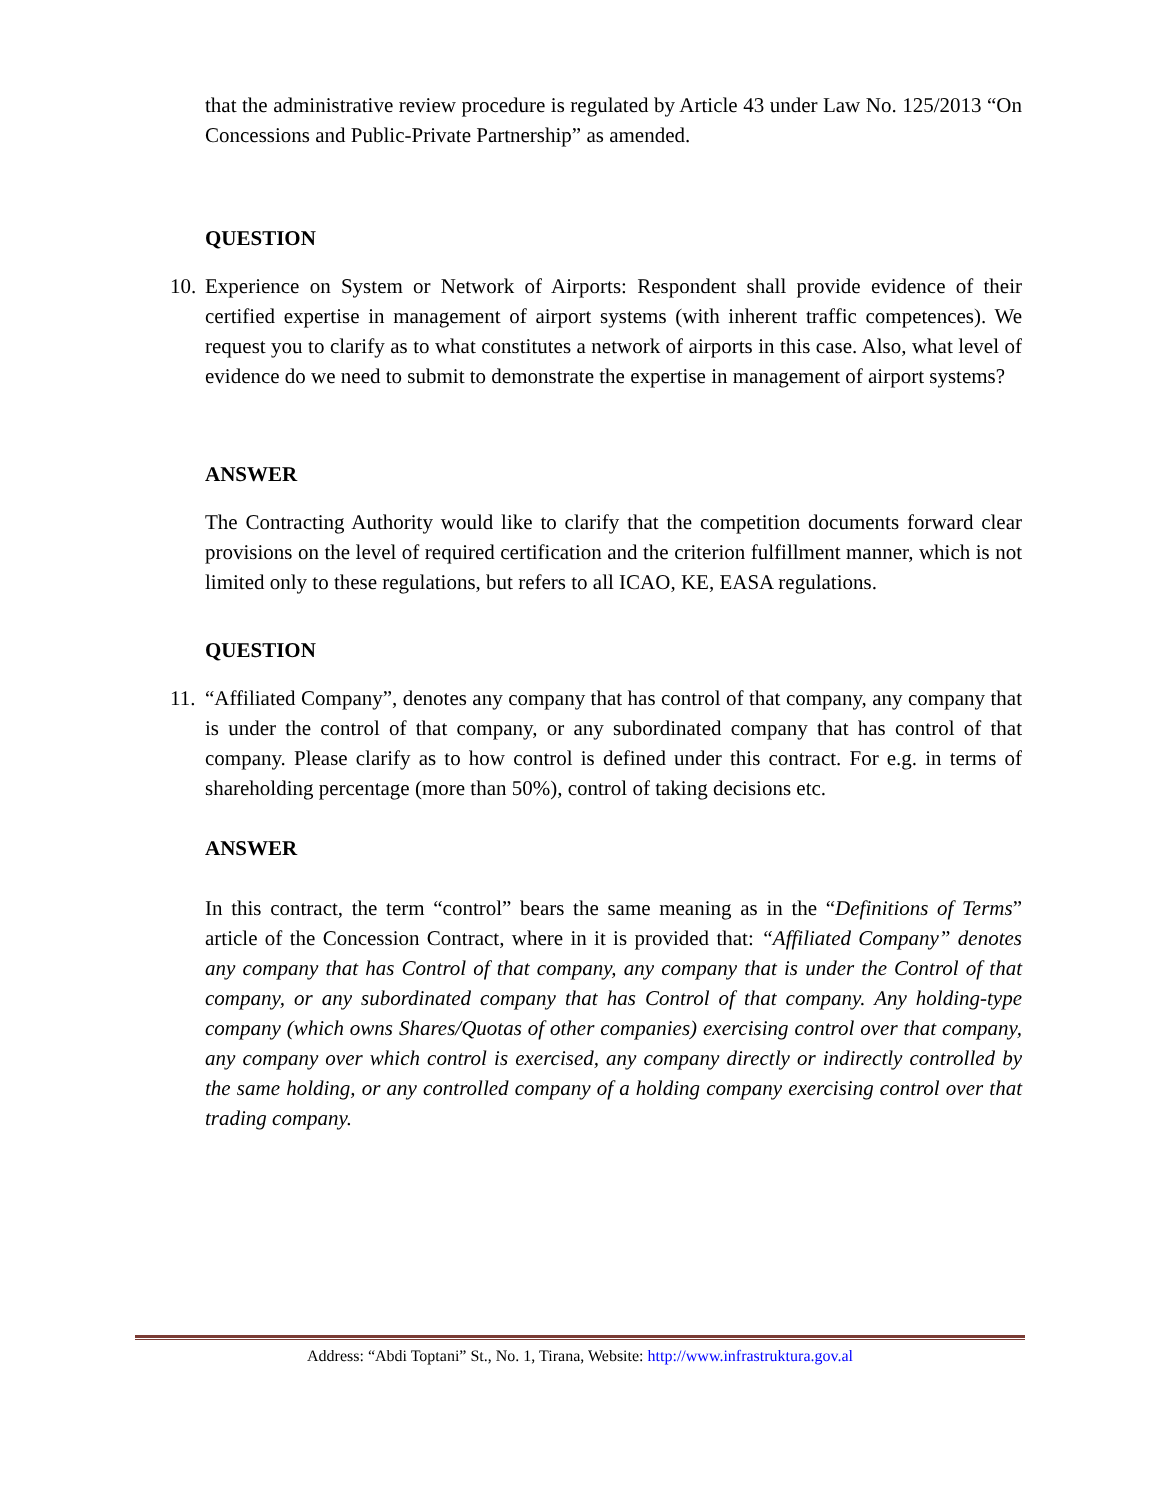that the administrative review procedure is regulated by Article 43 under Law No. 125/2013 “On Concessions and Public-Private Partnership” as amended.
QUESTION
10.
Experience on System or Network of Airports: Respondent shall provide evidence of their certified expertise in management of airport systems (with inherent traffic competences). We request you to clarify as to what constitutes a network of airports in this case. Also, what level of evidence do we need to submit to demonstrate the expertise in management of airport systems?
ANSWER
The Contracting Authority would like to clarify that the competition documents forward clear provisions on the level of required certification and the criterion fulfillment manner, which is not limited only to these regulations, but refers to all ICAO, KE, EASA regulations.
QUESTION
11.
“Affiliated Company”, denotes any company that has control of that company, any company that is under the control of that company, or any subordinated company that has control of that company. Please clarify as to how control is defined under this contract. For e.g. in terms of shareholding percentage (more than 50%), control of taking decisions etc.
ANSWER
In this contract, the term “control” bears the same meaning as in the “Definitions of Terms” article of the Concession Contract, where in it is provided that: “Affiliated Company” denotes any company that has Control of that company, any company that is under the Control of that company, or any subordinated company that has Control of that company. Any holding-type company (which owns Shares/Quotas of other companies) exercising control over that company, any company over which control is exercised, any company directly or indirectly controlled by the same holding, or any controlled company of a holding company exercising control over that trading company.
Address: “Abdi Toptani” St., No. 1, Tirana, Website: http://www.infrastruktura.gov.al